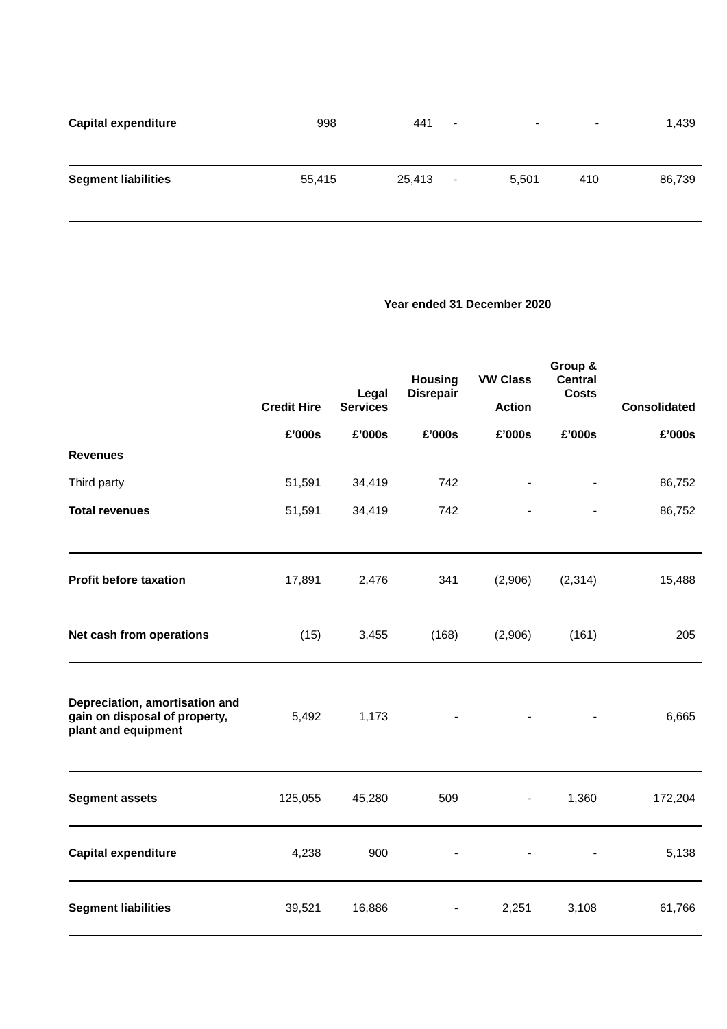| Capital expenditure | 998 | 441 | - | - | - | 1,439 |
| Segment liabilities | 55,415 | 25,413 | - | 5,501 | 410 | 86,739 |
Year ended 31 December 2020
| | Credit Hire | Legal Services | Housing Disrepair | VW Class Action | Group & Central Costs | Consolidated |
| --- | --- | --- | --- | --- | --- | --- |
| | £’000s | £’000s | £’000s | £’000s | £’000s | £’000s |
| Revenues | | | | | | |
| Third party | 51,591 | 34,419 | 742 | - | - | 86,752 |
| Total revenues | 51,591 | 34,419 | 742 | - | - | 86,752 |
| Profit before taxation | 17,891 | 2,476 | 341 | (2,906) | (2,314) | 15,488 |
| Net cash from operations | (15) | 3,455 | (168) | (2,906) | (161) | 205 |
| Depreciation, amortisation and gain on disposal of property, plant and equipment | 5,492 | 1,173 | - | - | - | 6,665 |
| Segment assets | 125,055 | 45,280 | 509 | - | 1,360 | 172,204 |
| Capital expenditure | 4,238 | 900 | - | - | - | 5,138 |
| Segment liabilities | 39,521 | 16,886 | - | 2,251 | 3,108 | 61,766 |